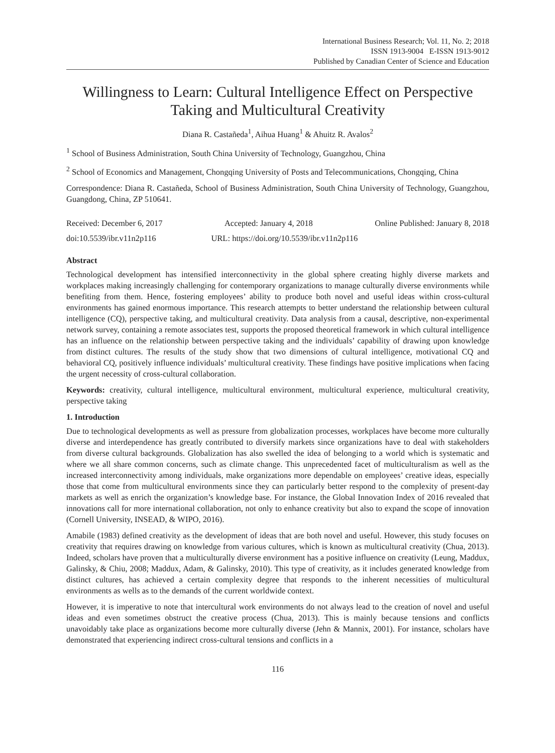International Business Research; Vol. 11, No. 2; 2018
ISSN 1913-9004 E-ISSN 1913-9012
Published by Canadian Center of Science and Education
Willingness to Learn: Cultural Intelligence Effect on Perspective Taking and Multicultural Creativity
Diana R. Castañeda<sup>1</sup>, Aihua Huang<sup>1</sup> & Ahuitz R. Avalos<sup>2</sup>
<sup>1</sup> School of Business Administration, South China University of Technology, Guangzhou, China
<sup>2</sup> School of Economics and Management, Chongqing University of Posts and Telecommunications, Chongqing, China
Correspondence: Diana R. Castañeda, School of Business Administration, South China University of Technology, Guangzhou, Guangdong, China, ZP 510641.
Received: December 6, 2017 Accepted: January 4, 2018 Online Published: January 8, 2018
doi:10.5539/ibr.v11n2p116 URL: https://doi.org/10.5539/ibr.v11n2p116
Abstract
Technological development has intensified interconnectivity in the global sphere creating highly diverse markets and workplaces making increasingly challenging for contemporary organizations to manage culturally diverse environments while benefiting from them. Hence, fostering employees’ ability to produce both novel and useful ideas within cross-cultural environments has gained enormous importance. This research attempts to better understand the relationship between cultural intelligence (CQ), perspective taking, and multicultural creativity. Data analysis from a causal, descriptive, non-experimental network survey, containing a remote associates test, supports the proposed theoretical framework in which cultural intelligence has an influence on the relationship between perspective taking and the individuals’ capability of drawing upon knowledge from distinct cultures. The results of the study show that two dimensions of cultural intelligence, motivational CQ and behavioral CQ, positively influence individuals’ multicultural creativity. These findings have positive implications when facing the urgent necessity of cross-cultural collaboration.
Keywords: creativity, cultural intelligence, multicultural environment, multicultural experience, multicultural creativity, perspective taking
1. Introduction
Due to technological developments as well as pressure from globalization processes, workplaces have become more culturally diverse and interdependence has greatly contributed to diversify markets since organizations have to deal with stakeholders from diverse cultural backgrounds. Globalization has also swelled the idea of belonging to a world which is systematic and where we all share common concerns, such as climate change. This unprecedented facet of multiculturalism as well as the increased interconnectivity among individuals, make organizations more dependable on employees’ creative ideas, especially those that come from multicultural environments since they can particularly better respond to the complexity of present-day markets as well as enrich the organization’s knowledge base. For instance, the Global Innovation Index of 2016 revealed that innovations call for more international collaboration, not only to enhance creativity but also to expand the scope of innovation (Cornell University, INSEAD, & WIPO, 2016).
Amabile (1983) defined creativity as the development of ideas that are both novel and useful. However, this study focuses on creativity that requires drawing on knowledge from various cultures, which is known as multicultural creativity (Chua, 2013). Indeed, scholars have proven that a multiculturally diverse environment has a positive influence on creativity (Leung, Maddux, Galinsky, & Chiu, 2008; Maddux, Adam, & Galinsky, 2010). This type of creativity, as it includes generated knowledge from distinct cultures, has achieved a certain complexity degree that responds to the inherent necessities of multicultural environments as wells as to the demands of the current worldwide context.
However, it is imperative to note that intercultural work environments do not always lead to the creation of novel and useful ideas and even sometimes obstruct the creative process (Chua, 2013). This is mainly because tensions and conflicts unavoidably take place as organizations become more culturally diverse (Jehn & Mannix, 2001). For instance, scholars have demonstrated that experiencing indirect cross-cultural tensions and conflicts in a
116